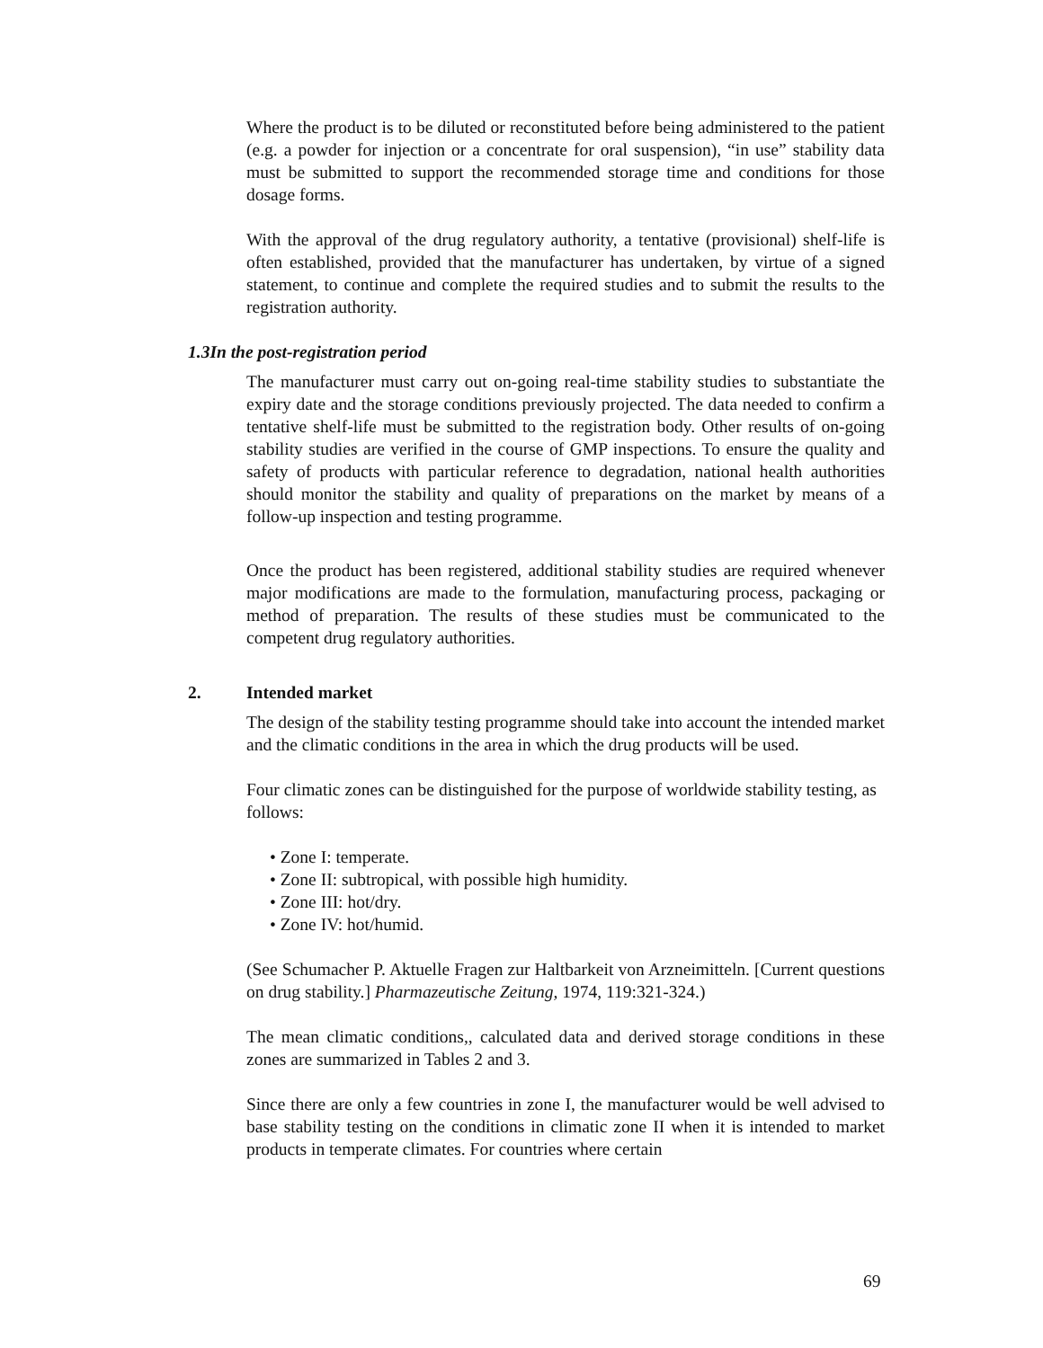Where the product is to be diluted or reconstituted before being administered to the patient (e.g. a powder for injection or a concentrate for oral suspension), “in use” stability data must be submitted to support the recommended storage time and conditions for those dosage forms.
With the approval of the drug regulatory authority, a tentative (provisional) shelf-life is often established, provided that the manufacturer has undertaken, by virtue of a signed statement, to continue and complete the required studies and to submit the results to the registration authority.
1.3 In the post-registration period
The manufacturer must carry out on-going real-time stability studies to substantiate the expiry date and the storage conditions previously projected. The data needed to confirm a tentative shelf-life must be submitted to the registration body. Other results of on-going stability studies are verified in the course of GMP inspections. To ensure the quality and safety of products with particular reference to degradation, national health authorities should monitor the stability and quality of preparations on the market by means of a follow-up inspection and testing programme.
Once the product has been registered, additional stability studies are required whenever major modifications are made to the formulation, manufacturing process, packaging or method of preparation. The results of these studies must be communicated to the competent drug regulatory authorities.
2. Intended market
The design of the stability testing programme should take into account the intended market and the climatic conditions in the area in which the drug products will be used.
Four climatic zones can be distinguished for the purpose of worldwide stability testing, as follows:
• Zone I: temperate.
• Zone II: subtropical, with possible high humidity.
• Zone III: hot/dry.
• Zone IV: hot/humid.
(See Schumacher P. Aktuelle Fragen zur Haltbarkeit von Arzneimitteln. [Current questions on drug stability.] Pharmazeutische Zeitung, 1974, 119:321-324.)
The mean climatic conditions,, calculated data and derived storage conditions in these zones are summarized in Tables 2 and 3.
Since there are only a few countries in zone I, the manufacturer would be well advised to base stability testing on the conditions in climatic zone II when it is intended to market products in temperate climates. For countries where certain
69